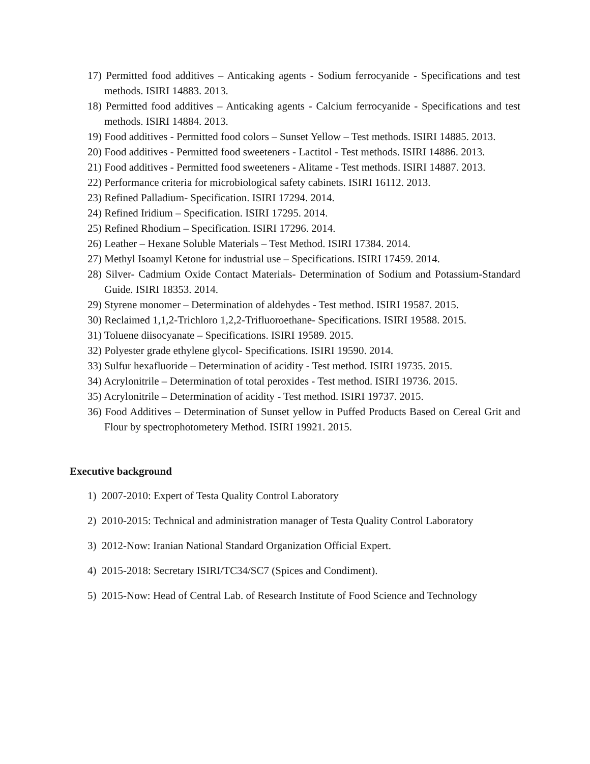17) Permitted food additives – Anticaking agents - Sodium ferrocyanide - Specifications and test methods. ISIRI 14883. 2013.
18) Permitted food additives – Anticaking agents - Calcium ferrocyanide - Specifications and test methods. ISIRI 14884. 2013.
19) Food additives - Permitted food colors – Sunset Yellow – Test methods. ISIRI 14885. 2013.
20) Food additives - Permitted food sweeteners - Lactitol - Test methods. ISIRI 14886. 2013.
21) Food additives - Permitted food sweeteners - Alitame - Test methods. ISIRI 14887. 2013.
22) Performance criteria for microbiological safety cabinets. ISIRI 16112. 2013.
23) Refined Palladium- Specification. ISIRI 17294. 2014.
24) Refined Iridium – Specification. ISIRI 17295. 2014.
25) Refined Rhodium – Specification. ISIRI 17296. 2014.
26) Leather – Hexane Soluble Materials – Test Method. ISIRI 17384. 2014.
27) Methyl Isoamyl Ketone for industrial use – Specifications. ISIRI 17459. 2014.
28) Silver- Cadmium Oxide Contact Materials- Determination of Sodium and Potassium-Standard Guide. ISIRI 18353. 2014.
29) Styrene monomer – Determination of aldehydes - Test method. ISIRI 19587. 2015.
30) Reclaimed 1,1,2-Trichloro 1,2,2-Trifluoroethane- Specifications. ISIRI 19588. 2015.
31) Toluene diisocyanate – Specifications. ISIRI 19589. 2015.
32) Polyester grade ethylene glycol- Specifications. ISIRI 19590. 2014.
33) Sulfur hexafluoride – Determination of acidity - Test method. ISIRI 19735. 2015.
34) Acrylonitrile – Determination of total peroxides - Test method. ISIRI 19736. 2015.
35) Acrylonitrile – Determination of acidity - Test method. ISIRI 19737. 2015.
36) Food Additives – Determination of Sunset yellow in Puffed Products Based on Cereal Grit and Flour by spectrophotometery Method. ISIRI 19921. 2015.
Executive background
1) 2007-2010: Expert of Testa Quality Control Laboratory
2) 2010-2015: Technical and administration manager of Testa Quality Control Laboratory
3) 2012-Now: Iranian National Standard Organization Official Expert.
4) 2015-2018: Secretary ISIRI/TC34/SC7 (Spices and Condiment).
5) 2015-Now: Head of Central Lab. of Research Institute of Food Science and Technology